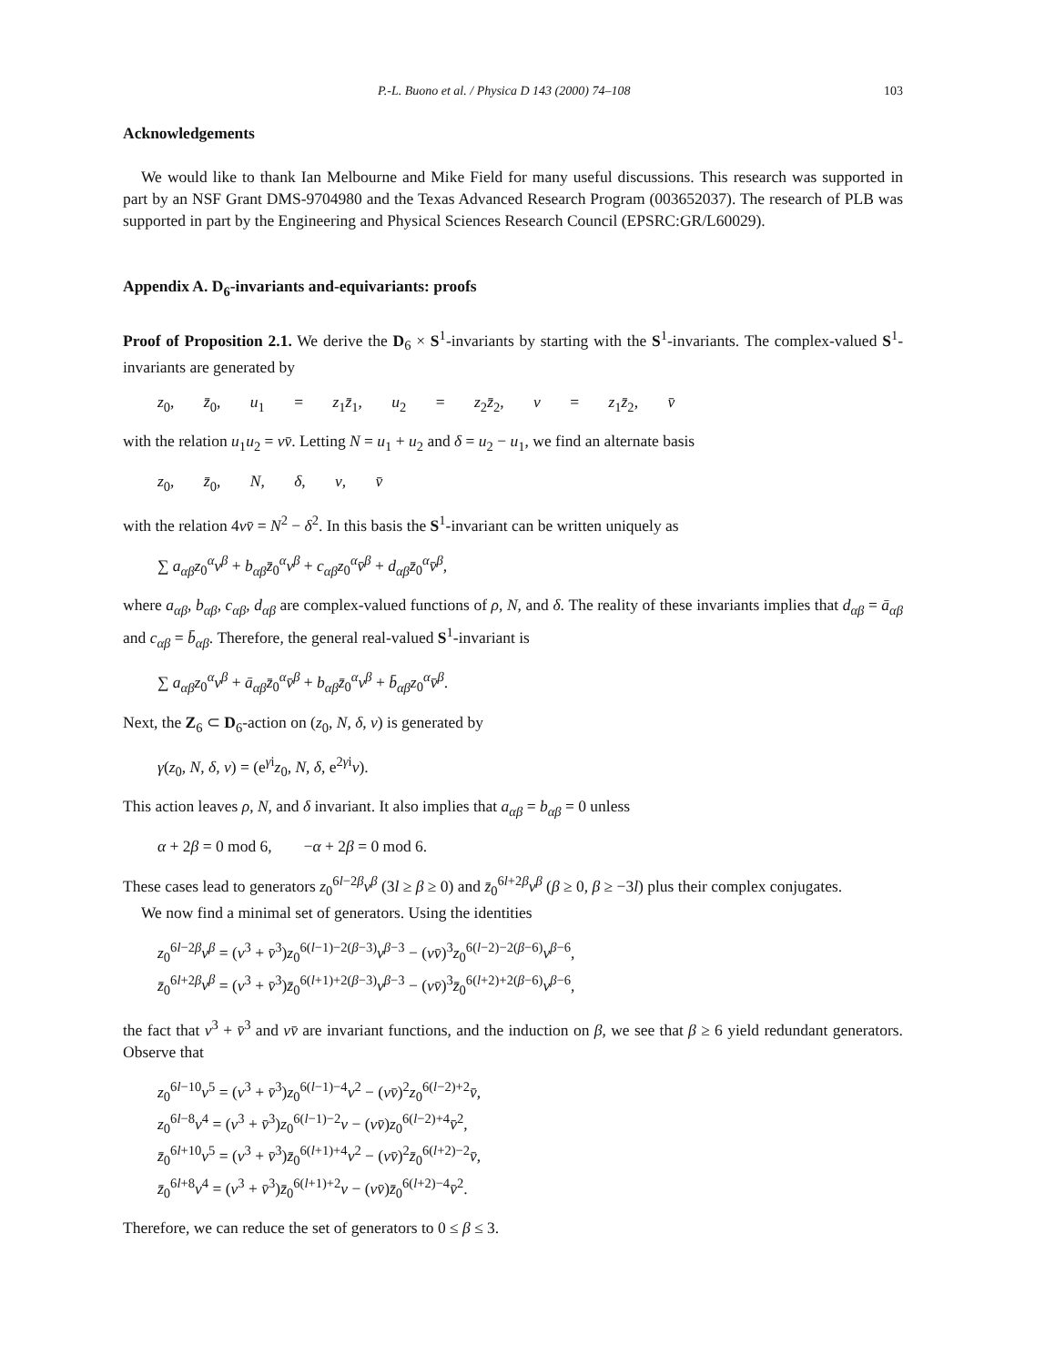P.-L. Buono et al. / Physica D 143 (2000) 74–108 103
Acknowledgements
We would like to thank Ian Melbourne and Mike Field for many useful discussions. This research was supported in part by an NSF Grant DMS-9704980 and the Texas Advanced Research Program (003652037). The research of PLB was supported in part by the Engineering and Physical Sciences Research Council (EPSRC:GR/L60029).
Appendix A. D<sub>6</sub>-invariants and-equivariants: proofs
Proof of Proposition 2.1. We derive the D<sub>6</sub> × S<sup>1</sup>-invariants by starting with the S<sup>1</sup>-invariants. The complex-valued S<sup>1</sup>-invariants are generated by
z<sub>0</sub>, z̄<sub>0</sub>, u<sub>1</sub> = z<sub>1</sub>z̄<sub>1</sub>, u<sub>2</sub> = z<sub>2</sub>z̄<sub>2</sub>, v = z<sub>1</sub>z̄<sub>2</sub>, v̄
with the relation u<sub>1</sub>u<sub>2</sub> = vv̄. Letting N = u<sub>1</sub> + u<sub>2</sub> and δ = u<sub>2</sub> − u<sub>1</sub>, we find an alternate basis
z<sub>0</sub>, z̄<sub>0</sub>, N, δ, v, v̄
with the relation 4vv̄ = N<sup>2</sup> − δ<sup>2</sup>. In this basis the S<sup>1</sup>-invariant can be written uniquely as
∑ a<sub>αβ</sub>z<sub>0</sub><sup>α</sup>v<sup>β</sup> + b<sub>αβ</sub>z̄<sub>0</sub><sup>α</sup>v<sup>β</sup> + c<sub>αβ</sub>z<sub>0</sub><sup>α</sup>v̄<sup>β</sup> + d<sub>αβ</sub>z̄<sub>0</sub><sup>α</sup>v̄<sup>β</sup>,
where a<sub>αβ</sub>, b<sub>αβ</sub>, c<sub>αβ</sub>, d<sub>αβ</sub> are complex-valued functions of ρ, N, and δ. The reality of these invariants implies that d<sub>αβ</sub> = ā<sub>αβ</sub> and c<sub>αβ</sub> = b̄<sub>αβ</sub>. Therefore, the general real-valued S<sup>1</sup>-invariant is
∑ a<sub>αβ</sub>z<sub>0</sub><sup>α</sup>v<sup>β</sup> + ā<sub>αβ</sub>z̄<sub>0</sub><sup>α</sup>v̄<sup>β</sup> + b<sub>αβ</sub>z̄<sub>0</sub><sup>α</sup>v<sup>β</sup> + b̄<sub>αβ</sub>z<sub>0</sub><sup>α</sup>v̄<sup>β</sup>.
Next, the Z<sub>6</sub> ⊂ D<sub>6</sub>-action on (z<sub>0</sub>, N, δ, v) is generated by
γ(z<sub>0</sub>, N, δ, v) = (e<sup>γi</sup>z<sub>0</sub>, N, δ, e<sup>2γi</sup>v).
This action leaves ρ, N, and δ invariant. It also implies that a<sub>αβ</sub> = b<sub>αβ</sub> = 0 unless
α + 2β = 0 mod 6, −α + 2β = 0 mod 6.
These cases lead to generators z<sub>0</sub><sup>6l−2β</sup>v<sup>β</sup> (3l ≥ β ≥ 0) and z̄<sub>0</sub><sup>6l+2β</sup>v<sup>β</sup> (β ≥ 0, β ≥ −3l) plus their complex conjugates.
We now find a minimal set of generators. Using the identities
z<sub>0</sub><sup>6l−2β</sup>v<sup>β</sup> = (v<sup>3</sup> + v̄<sup>3</sup>)z<sub>0</sub><sup>6(l−1)−2(β−3)</sup>v<sup>β−3</sup> − (vv̄)<sup>3</sup>z<sub>0</sub><sup>6(l−2)−2(β−6)</sup>v<sup>β−6</sup>,
z̄<sub>0</sub><sup>6l+2β</sup>v<sup>β</sup> = (v<sup>3</sup> + v̄<sup>3</sup>)z̄<sub>0</sub><sup>6(l+1)+2(β−3)</sup>v<sup>β−3</sup> − (vv̄)<sup>3</sup>z̄<sub>0</sub><sup>6(l+2)+2(β−6)</sup>v<sup>β−6</sup>,
the fact that v<sup>3</sup> + v̄<sup>3</sup> and vv̄ are invariant functions, and the induction on β, we see that β ≥ 6 yield redundant generators. Observe that
z<sub>0</sub><sup>6l−10</sup>v<sup>5</sup> = (v<sup>3</sup> + v̄<sup>3</sup>)z<sub>0</sub><sup>6(l−1)−4</sup>v<sup>2</sup> − (vv̄)<sup>2</sup>z<sub>0</sub><sup>6(l−2)+2</sup>v̄,
z<sub>0</sub><sup>6l−8</sup>v<sup>4</sup> = (v<sup>3</sup> + v̄<sup>3</sup>)z<sub>0</sub><sup>6(l−1)−2</sup>v − (vv̄)z<sub>0</sub><sup>6(l−2)+4</sup>v̄<sup>2</sup>,
z̄<sub>0</sub><sup>6l+10</sup>v<sup>5</sup> = (v<sup>3</sup> + v̄<sup>3</sup>)z̄<sub>0</sub><sup>6(l+1)+4</sup>v<sup>2</sup> − (vv̄)<sup>2</sup>z̄<sub>0</sub><sup>6(l+2)−2</sup>v̄,
z̄<sub>0</sub><sup>6l+8</sup>v<sup>4</sup> = (v<sup>3</sup> + v̄<sup>3</sup>)z̄<sub>0</sub><sup>6(l+1)+2</sup>v − (vv̄)z̄<sub>0</sub><sup>6(l+2)−4</sup>v̄<sup>2</sup>.
Therefore, we can reduce the set of generators to 0 ≤ β ≤ 3.